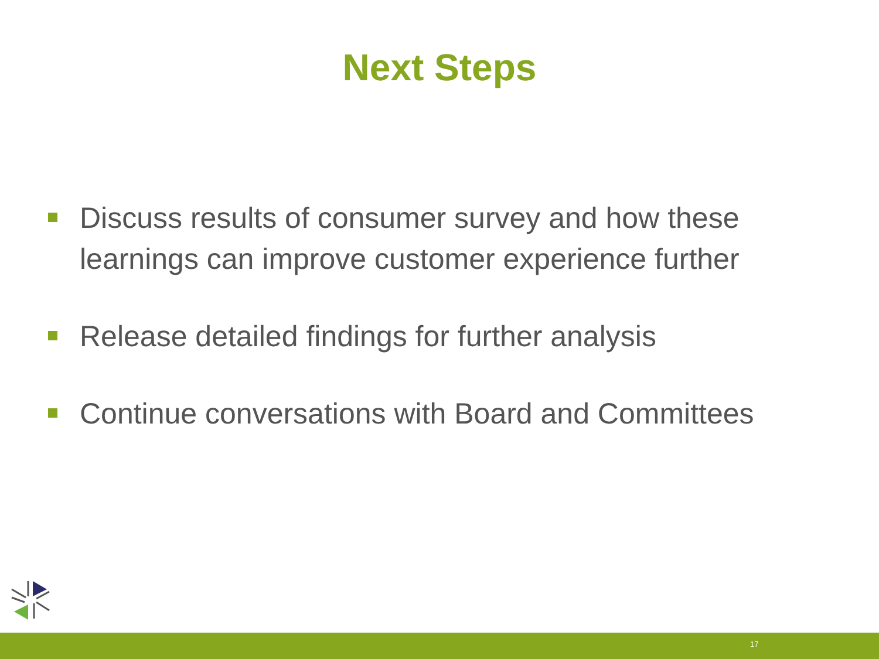Next Steps
Discuss results of consumer survey and how these learnings can improve customer experience further
Release detailed findings for further analysis
Continue conversations with Board and Committees
17